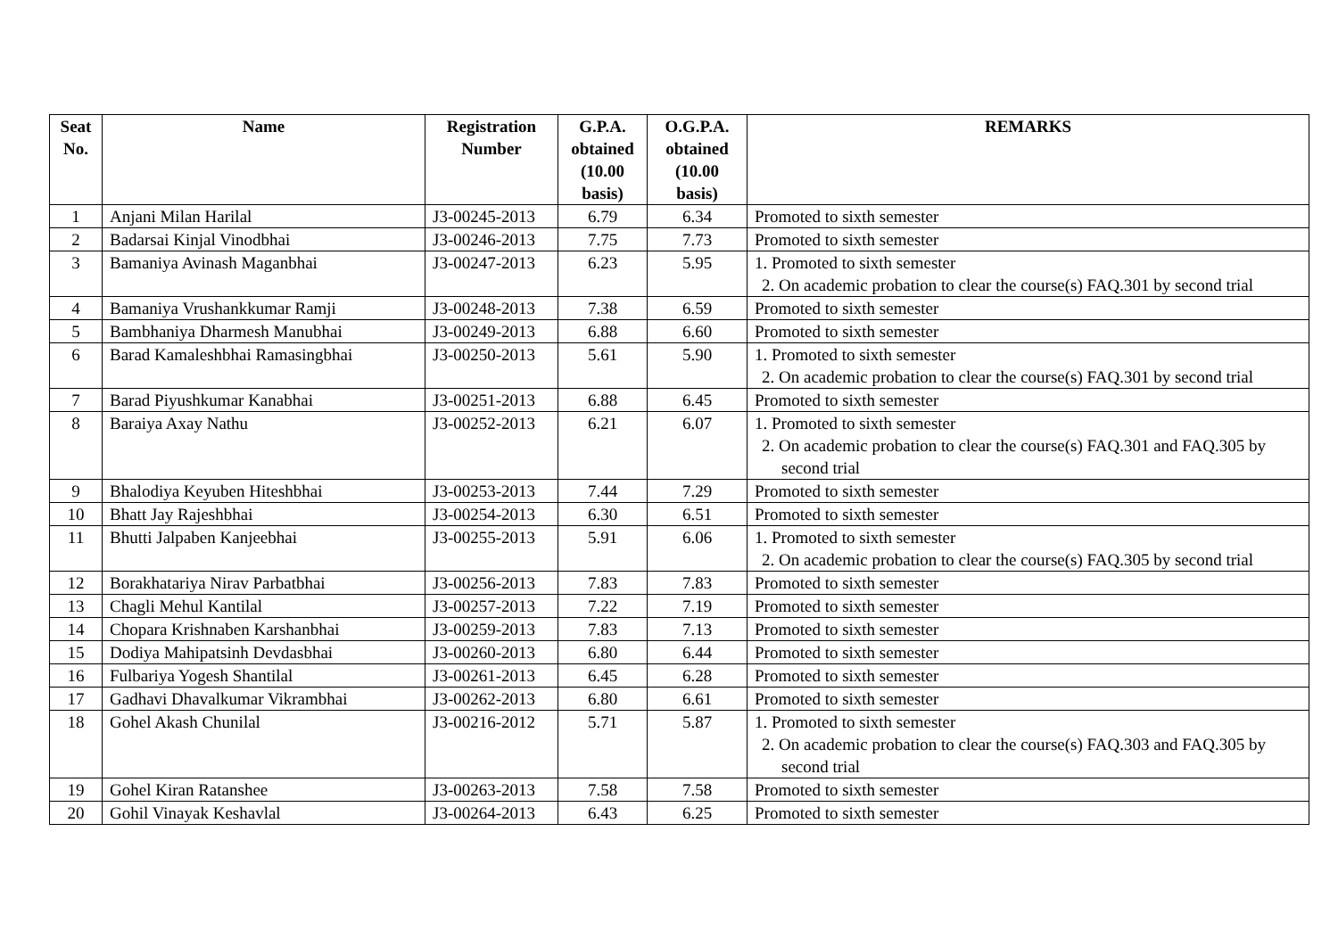| Seat No. | Name | Registration Number | G.P.A. obtained (10.00 basis) | O.G.P.A. obtained (10.00 basis) | REMARKS |
| --- | --- | --- | --- | --- | --- |
| 1 | Anjani Milan Harilal | J3-00245-2013 | 6.79 | 6.34 | Promoted to sixth semester |
| 2 | Badarsai Kinjal Vinodbhai | J3-00246-2013 | 7.75 | 7.73 | Promoted to sixth semester |
| 3 | Bamaniya Avinash Maganbhai | J3-00247-2013 | 6.23 | 5.95 | 1. Promoted to sixth semester 2. On academic probation to clear the course(s) FAQ.301 by second trial |
| 4 | Bamaniya Vrushankkumar Ramji | J3-00248-2013 | 7.38 | 6.59 | Promoted to sixth semester |
| 5 | Bambhaniya Dharmesh Manubhai | J3-00249-2013 | 6.88 | 6.60 | Promoted to sixth semester |
| 6 | Barad Kamaleshbhai Ramasingbhai | J3-00250-2013 | 5.61 | 5.90 | 1. Promoted to sixth semester 2. On academic probation to clear the course(s) FAQ.301 by second trial |
| 7 | Barad Piyushkumar Kanabhai | J3-00251-2013 | 6.88 | 6.45 | Promoted to sixth semester |
| 8 | Baraiya Axay Nathu | J3-00252-2013 | 6.21 | 6.07 | 1. Promoted to sixth semester 2. On academic probation to clear the course(s) FAQ.301 and FAQ.305 by second trial |
| 9 | Bhalodiya Keyuben Hiteshbhai | J3-00253-2013 | 7.44 | 7.29 | Promoted to sixth semester |
| 10 | Bhatt Jay Rajeshbhai | J3-00254-2013 | 6.30 | 6.51 | Promoted to sixth semester |
| 11 | Bhutti Jalpaben Kanjeebhai | J3-00255-2013 | 5.91 | 6.06 | 1. Promoted to sixth semester 2. On academic probation to clear the course(s) FAQ.305 by second trial |
| 12 | Borakhatariya Nirav Parbatbhai | J3-00256-2013 | 7.83 | 7.83 | Promoted to sixth semester |
| 13 | Chagli Mehul Kantilal | J3-00257-2013 | 7.22 | 7.19 | Promoted to sixth semester |
| 14 | Chopara Krishnaben Karshanbhai | J3-00259-2013 | 7.83 | 7.13 | Promoted to sixth semester |
| 15 | Dodiya Mahipatsinh Devdasbhai | J3-00260-2013 | 6.80 | 6.44 | Promoted to sixth semester |
| 16 | Fulbariya Yogesh Shantilal | J3-00261-2013 | 6.45 | 6.28 | Promoted to sixth semester |
| 17 | Gadhavi Dhavalkumar Vikrambhai | J3-00262-2013 | 6.80 | 6.61 | Promoted to sixth semester |
| 18 | Gohel Akash Chunilal | J3-00216-2012 | 5.71 | 5.87 | 1. Promoted to sixth semester 2. On academic probation to clear the course(s) FAQ.303 and FAQ.305 by second trial |
| 19 | Gohel Kiran Ratanshee | J3-00263-2013 | 7.58 | 7.58 | Promoted to sixth semester |
| 20 | Gohil Vinayak Keshavlal | J3-00264-2013 | 6.43 | 6.25 | Promoted to sixth semester |